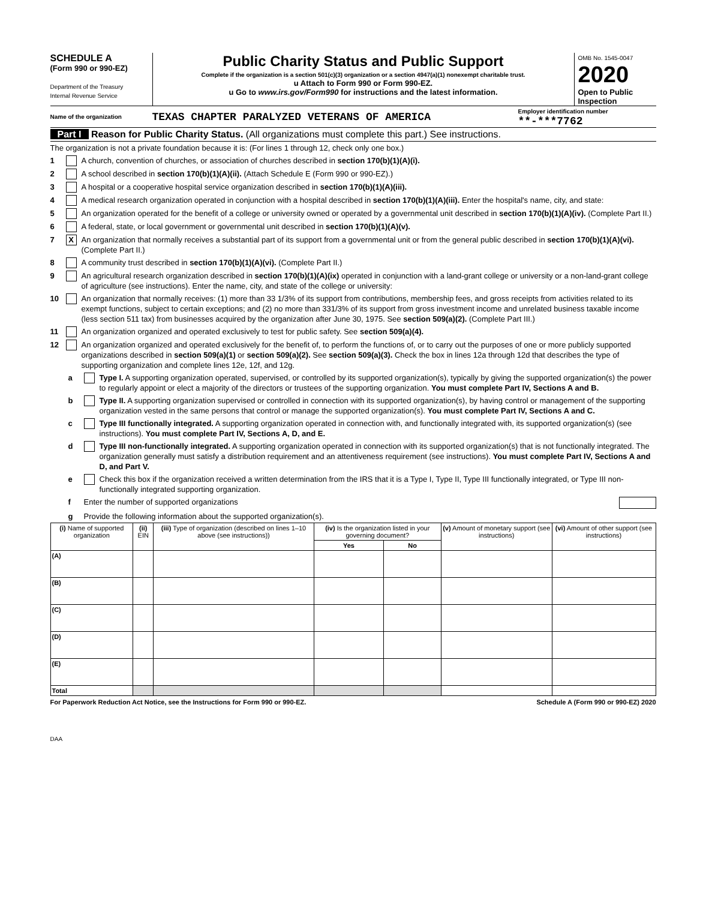SCHEDULE A
(Form 990 or 990-EZ)
Department of the Treasury
Internal Revenue Service
Public Charity Status and Public Support
Complete if the organization is a section 501(c)(3) organization or a section 4947(a)(1) nonexempt charitable trust.
u Attach to Form 990 or Form 990-EZ.
u Go to www.irs.gov/Form990 for instructions and the latest information.
OMB No. 1545-0047
2020
Open to Public Inspection
Name of the organization
TEXAS CHAPTER PARALYZED VETERANS OF AMERICA
Employer identification number
**-***7762
Part I Reason for Public Charity Status. (All organizations must complete this part.) See instructions.
The organization is not a private foundation because it is: (For lines 1 through 12, check only one box.)
1 A church, convention of churches, or association of churches described in section 170(b)(1)(A)(i).
2 A school described in section 170(b)(1)(A)(ii). (Attach Schedule E (Form 990 or 990-EZ).)
3 A hospital or a cooperative hospital service organization described in section 170(b)(1)(A)(iii).
4 A medical research organization operated in conjunction with a hospital described in section 170(b)(1)(A)(iii). Enter the hospital's name, city, and state:
5 An organization operated for the benefit of a college or university owned or operated by a governmental unit described in section 170(b)(1)(A)(iv). (Complete Part II.)
6 A federal, state, or local government or governmental unit described in section 170(b)(1)(A)(v).
7 X An organization that normally receives a substantial part of its support from a governmental unit or from the general public described in section 170(b)(1)(A)(vi). (Complete Part II.)
8 A community trust described in section 170(b)(1)(A)(vi). (Complete Part II.)
9 An agricultural research organization described in section 170(b)(1)(A)(ix) operated in conjunction with a land-grant college or university or a non-land-grant college of agriculture (see instructions). Enter the name, city, and state of the college or university:
10 An organization that normally receives: (1) more than 33 1/3% of its support from contributions, membership fees, and gross receipts from activities related to its exempt functions, subject to certain exceptions; and (2) no more than 331/3% of its support from gross investment income and unrelated business taxable income (less section 511 tax) from businesses acquired by the organization after June 30, 1975. See section 509(a)(2). (Complete Part III.)
11 An organization organized and operated exclusively to test for public safety. See section 509(a)(4).
12 An organization organized and operated exclusively for the benefit of, to perform the functions of, or to carry out the purposes of one or more publicly supported organizations described in section 509(a)(1) or section 509(a)(2). See section 509(a)(3). Check the box in lines 12a through 12d that describes the type of supporting organization and complete lines 12e, 12f, and 12g.
a Type I. A supporting organization operated, supervised, or controlled by its supported organization(s), typically by giving the supported organization(s) the power to regularly appoint or elect a majority of the directors or trustees of the supporting organization. You must complete Part IV, Sections A and B.
b Type II. A supporting organization supervised or controlled in connection with its supported organization(s), by having control or management of the supporting organization vested in the same persons that control or manage the supported organization(s). You must complete Part IV, Sections A and C.
c Type III functionally integrated. A supporting organization operated in connection with, and functionally integrated with, its supported organization(s) (see instructions). You must complete Part IV, Sections A, D, and E.
d Type III non-functionally integrated. A supporting organization operated in connection with its supported organization(s) that is not functionally integrated. The organization generally must satisfy a distribution requirement and an attentiveness requirement (see instructions). You must complete Part IV, Sections A and D, and Part V.
e Check this box if the organization received a written determination from the IRS that it is a Type I, Type II, Type III functionally integrated, or Type III non-functionally integrated supporting organization.
f Enter the number of supported organizations
g Provide the following information about the supported organization(s).
| (i) Name of supported organization | (ii) EIN | (iii) Type of organization (described on lines 1–10 above (see instructions)) | (iv) Is the organization listed in your governing document? | | (v) Amount of monetary support (see instructions) | (vi) Amount of other support (see instructions) |
| --- | --- | --- | --- | --- | --- | --- |
| | | | Yes | No | | |
| (A) | | | | | | |
| (B) | | | | | | |
| (C) | | | | | | |
| (D) | | | | | | |
| (E) | | | | | | |
| Total | | | | | | |
For Paperwork Reduction Act Notice, see the Instructions for Form 990 or 990-EZ. Schedule A (Form 990 or 990-EZ) 2020
DAA